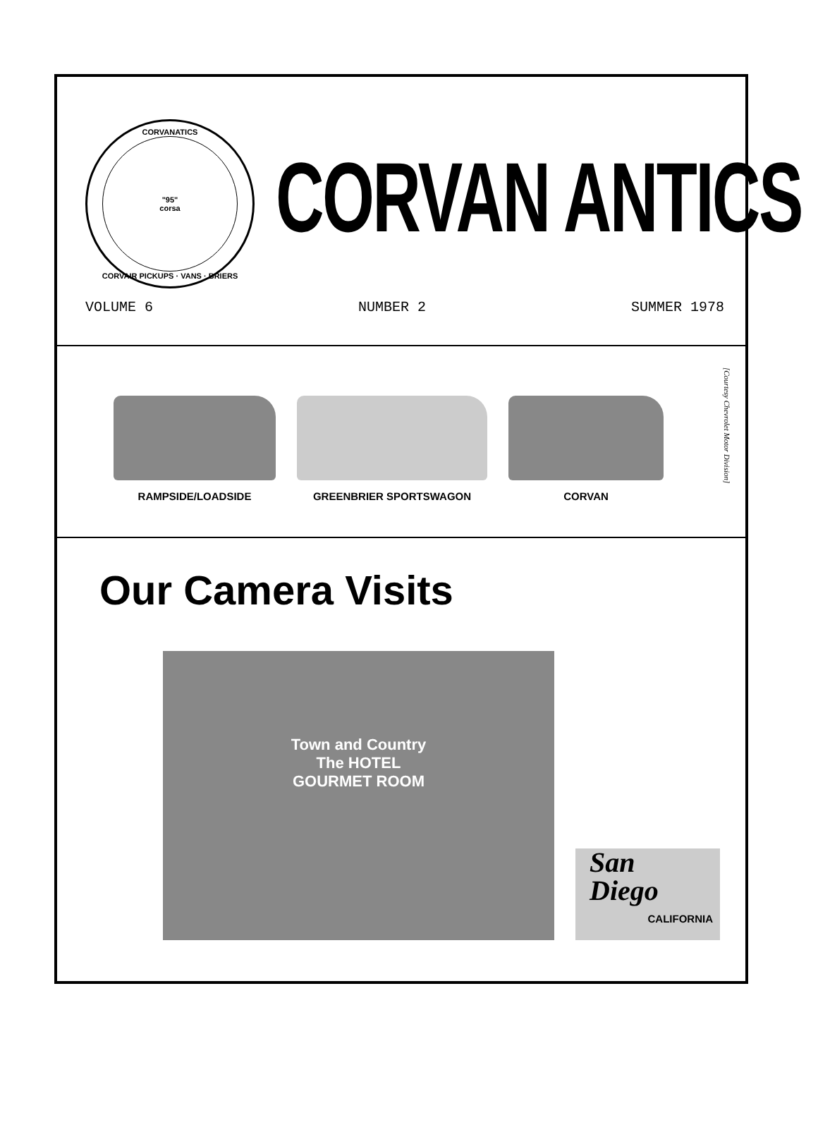CORVANATICS
"95"
corsa
CORVAIR PICKUPS · VANS · BRIERS
CORVAN ANTICS
VOLUME 6 NUMBER 2 SUMMER 1978
RAMPSIDE/LOADSIDE GREENBRIER SPORTSWAGON CORVAN
[Courtesy Chevrolet Motor Division]
Our Camera Visits
Town and Country
The HOTEL
GOURMET ROOM
San
Diego
CALIFORNIA